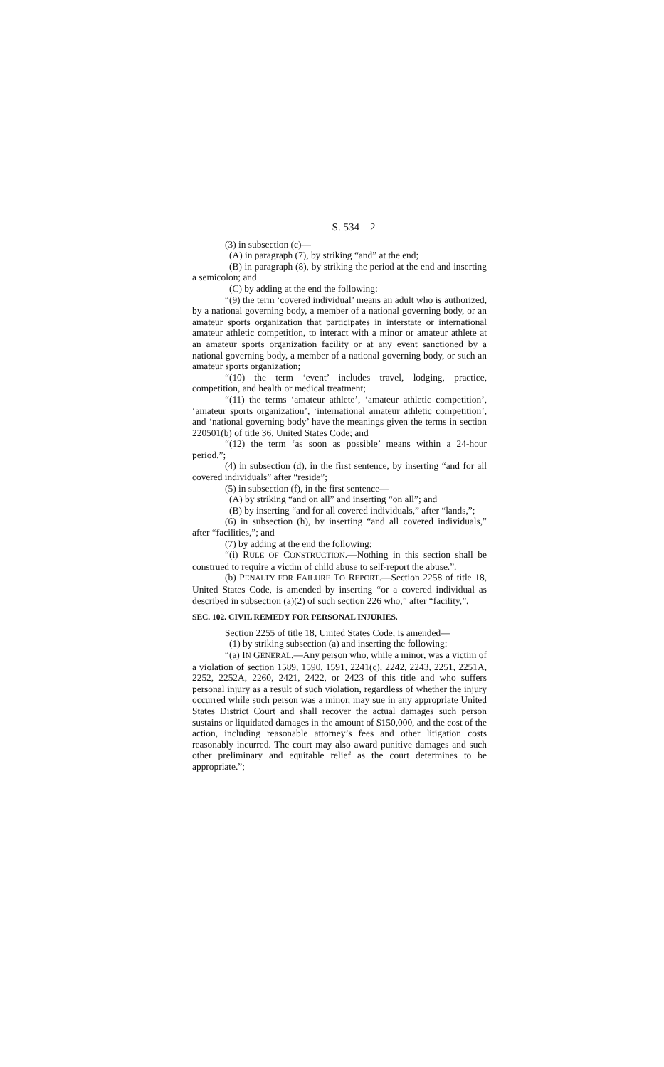S. 534—2
(3) in subsection (c)—
(A) in paragraph (7), by striking “and” at the end;
(B) in paragraph (8), by striking the period at the end and inserting a semicolon; and
(C) by adding at the end the following:
“(9) the term ‘covered individual’ means an adult who is authorized, by a national governing body, a member of a national governing body, or an amateur sports organization that participates in interstate or international amateur athletic competition, to interact with a minor or amateur athlete at an amateur sports organization facility or at any event sanctioned by a national governing body, a member of a national governing body, or such an amateur sports organization;
“(10) the term ‘event’ includes travel, lodging, practice, competition, and health or medical treatment;
“(11) the terms ‘amateur athlete’, ‘amateur athletic competition’, ‘amateur sports organization’, ‘international amateur athletic competition’, and ‘national governing body’ have the meanings given the terms in section 220501(b) of title 36, United States Code; and
“(12) the term ‘as soon as possible’ means within a 24-hour period.”;
(4) in subsection (d), in the first sentence, by inserting “and for all covered individuals” after “reside”;
(5) in subsection (f), in the first sentence—
(A) by striking “and on all” and inserting “on all”; and
(B) by inserting “and for all covered individuals,” after “lands,”;
(6) in subsection (h), by inserting “and all covered individuals,” after “facilities,”; and
(7) by adding at the end the following:
“(i) RULE OF CONSTRUCTION.—Nothing in this section shall be construed to require a victim of child abuse to self-report the abuse.”.
(b) PENALTY FOR FAILURE TO REPORT.—Section 2258 of title 18, United States Code, is amended by inserting “or a covered individual as described in subsection (a)(2) of such section 226 who,” after “facility,”.
SEC. 102. CIVIL REMEDY FOR PERSONAL INJURIES.
Section 2255 of title 18, United States Code, is amended—
(1) by striking subsection (a) and inserting the following:
“(a) IN GENERAL.—Any person who, while a minor, was a victim of a violation of section 1589, 1590, 1591, 2241(c), 2242, 2243, 2251, 2251A, 2252, 2252A, 2260, 2421, 2422, or 2423 of this title and who suffers personal injury as a result of such violation, regardless of whether the injury occurred while such person was a minor, may sue in any appropriate United States District Court and shall recover the actual damages such person sustains or liquidated damages in the amount of $150,000, and the cost of the action, including reasonable attorney’s fees and other litigation costs reasonably incurred. The court may also award punitive damages and such other preliminary and equitable relief as the court determines to be appropriate.”;